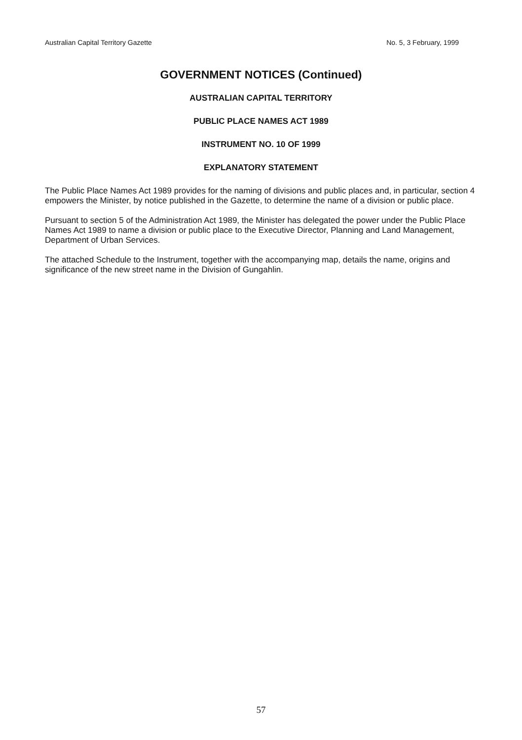Australian Capital Territory Gazette No. 5, 3 February, 1999
GOVERNMENT NOTICES (Continued)
AUSTRALIAN CAPITAL TERRITORY
PUBLIC PLACE NAMES ACT 1989
INSTRUMENT NO. 10 OF 1999
EXPLANATORY STATEMENT
The Public Place Names Act 1989 provides for the naming of divisions and public places and, in particular, section 4 empowers the Minister, by notice published in the Gazette, to determine the name of a division or public place.
Pursuant to section 5 of the Administration Act 1989, the Minister has delegated the power under the Public Place Names Act 1989 to name a division or public place to the Executive Director, Planning and Land Management, Department of Urban Services.
The attached Schedule to the Instrument, together with the accompanying map, details the name, origins and significance of the new street name in the Division of Gungahlin.
57